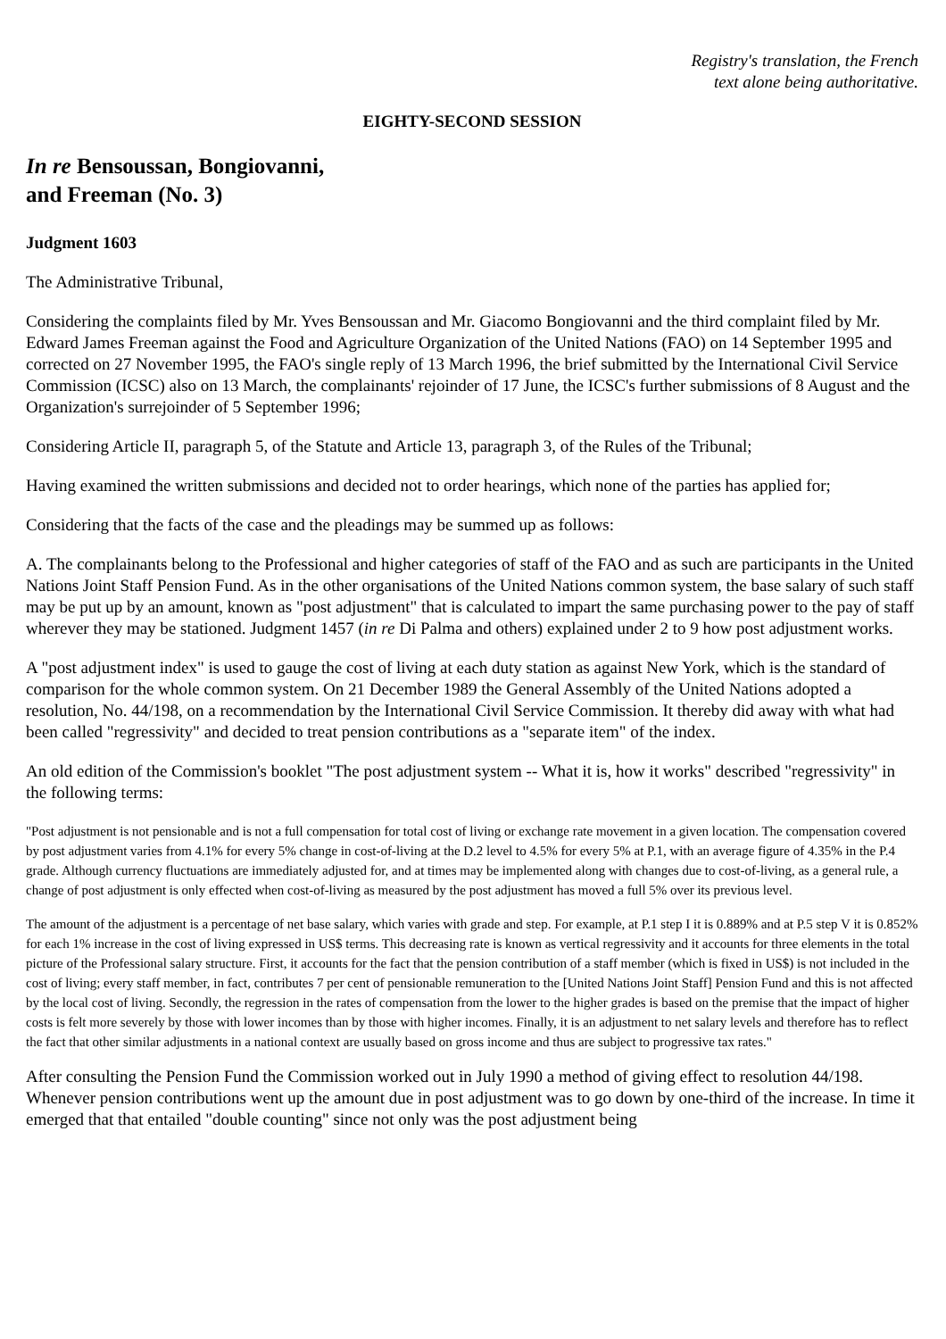Registry's translation, the French
text alone being authoritative.
EIGHTY-SECOND SESSION
In re Bensoussan, Bongiovanni,
and Freeman (No. 3)
Judgment 1603
The Administrative Tribunal,
Considering the complaints filed by Mr. Yves Bensoussan and Mr. Giacomo Bongiovanni and the third complaint filed by Mr. Edward James Freeman against the Food and Agriculture Organization of the United Nations (FAO) on 14 September 1995 and corrected on 27 November 1995, the FAO's single reply of 13 March 1996, the brief submitted by the International Civil Service Commission (ICSC) also on 13 March, the complainants' rejoinder of 17 June, the ICSC's further submissions of 8 August and the Organization's surrejoinder of 5 September 1996;
Considering Article II, paragraph 5, of the Statute and Article 13, paragraph 3, of the Rules of the Tribunal;
Having examined the written submissions and decided not to order hearings, which none of the parties has applied for;
Considering that the facts of the case and the pleadings may be summed up as follows:
A. The complainants belong to the Professional and higher categories of staff of the FAO and as such are participants in the United Nations Joint Staff Pension Fund. As in the other organisations of the United Nations common system, the base salary of such staff may be put up by an amount, known as "post adjustment" that is calculated to impart the same purchasing power to the pay of staff wherever they may be stationed. Judgment 1457 (in re Di Palma and others) explained under 2 to 9 how post adjustment works.
A "post adjustment index" is used to gauge the cost of living at each duty station as against New York, which is the standard of comparison for the whole common system. On 21 December 1989 the General Assembly of the United Nations adopted a resolution, No. 44/198, on a recommendation by the International Civil Service Commission. It thereby did away with what had been called "regressivity" and decided to treat pension contributions as a "separate item" of the index.
An old edition of the Commission's booklet "The post adjustment system -- What it is, how it works" described "regressivity" in the following terms:
"Post adjustment is not pensionable and is not a full compensation for total cost of living or exchange rate movement in a given location. The compensation covered by post adjustment varies from 4.1% for every 5% change in cost-of-living at the D.2 level to 4.5% for every 5% at P.1, with an average figure of 4.35% in the P.4 grade. Although currency fluctuations are immediately adjusted for, and at times may be implemented along with changes due to cost-of-living, as a general rule, a change of post adjustment is only effected when cost-of-living as measured by the post adjustment has moved a full 5% over its previous level.
The amount of the adjustment is a percentage of net base salary, which varies with grade and step. For example, at P.1 step I it is 0.889% and at P.5 step V it is 0.852% for each 1% increase in the cost of living expressed in US$ terms. This decreasing rate is known as vertical regressivity and it accounts for three elements in the total picture of the Professional salary structure. First, it accounts for the fact that the pension contribution of a staff member (which is fixed in US$) is not included in the cost of living; every staff member, in fact, contributes 7 per cent of pensionable remuneration to the [United Nations Joint Staff] Pension Fund and this is not affected by the local cost of living. Secondly, the regression in the rates of compensation from the lower to the higher grades is based on the premise that the impact of higher costs is felt more severely by those with lower incomes than by those with higher incomes. Finally, it is an adjustment to net salary levels and therefore has to reflect the fact that other similar adjustments in a national context are usually based on gross income and thus are subject to progressive tax rates."
After consulting the Pension Fund the Commission worked out in July 1990 a method of giving effect to resolution 44/198. Whenever pension contributions went up the amount due in post adjustment was to go down by one-third of the increase. In time it emerged that that entailed "double counting" since not only was the post adjustment being